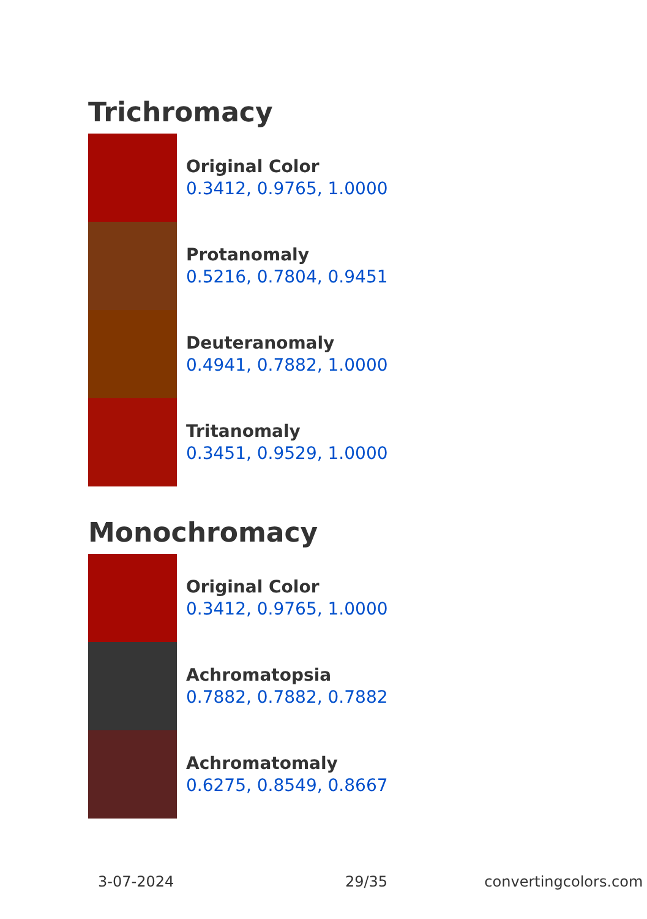Trichromacy
Original Color
0.3412, 0.9765, 1.0000
Protanomaly
0.5216, 0.7804, 0.9451
Deuteranomaly
0.4941, 0.7882, 1.0000
Tritanomaly
0.3451, 0.9529, 1.0000
Monochromacy
Original Color
0.3412, 0.9765, 1.0000
Achromatopsia
0.7882, 0.7882, 0.7882
Achromatomaly
0.6275, 0.8549, 0.8667
3-07-2024 29/35 convertingcolors.com